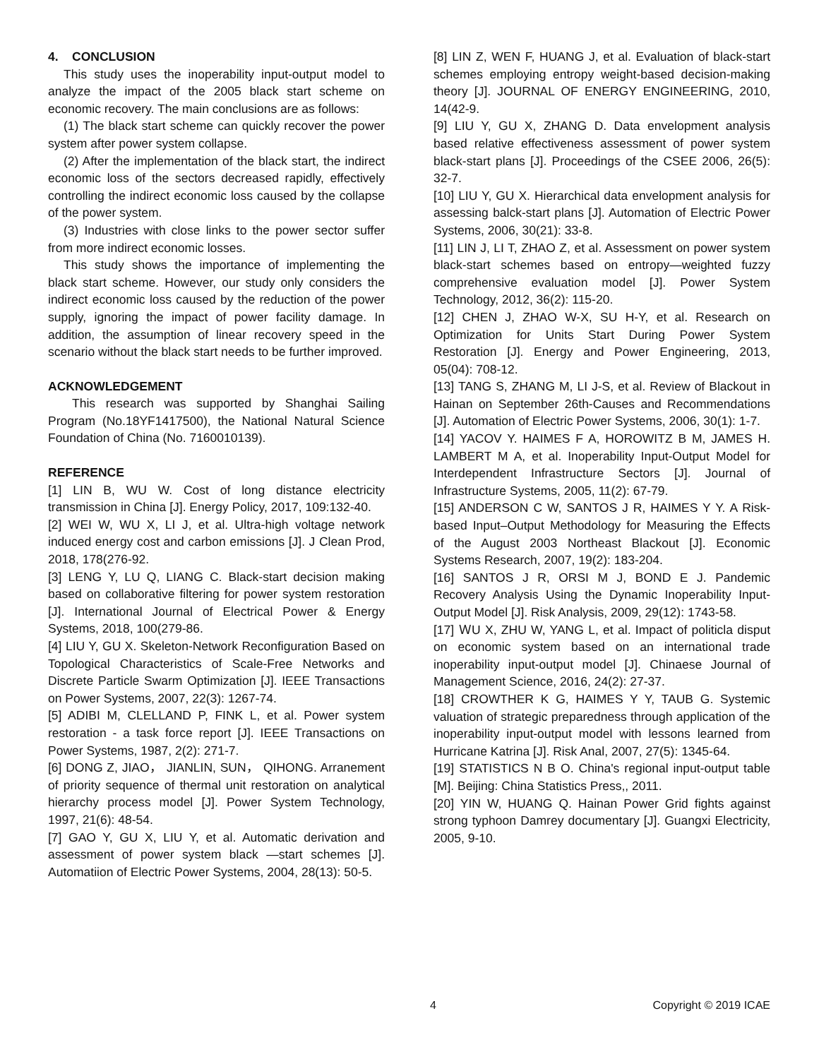4. CONCLUSION
This study uses the inoperability input-output model to analyze the impact of the 2005 black start scheme on economic recovery. The main conclusions are as follows:
(1) The black start scheme can quickly recover the power system after power system collapse.
(2) After the implementation of the black start, the indirect economic loss of the sectors decreased rapidly, effectively controlling the indirect economic loss caused by the collapse of the power system.
(3) Industries with close links to the power sector suffer from more indirect economic losses.
This study shows the importance of implementing the black start scheme. However, our study only considers the indirect economic loss caused by the reduction of the power supply, ignoring the impact of power facility damage. In addition, the assumption of linear recovery speed in the scenario without the black start needs to be further improved.
ACKNOWLEDGEMENT
This research was supported by Shanghai Sailing Program (No.18YF1417500), the National Natural Science Foundation of China (No. 7160010139).
REFERENCE
[1] LIN B, WU W. Cost of long distance electricity transmission in China [J]. Energy Policy, 2017, 109:132-40.
[2] WEI W, WU X, LI J, et al. Ultra-high voltage network induced energy cost and carbon emissions [J]. J Clean Prod, 2018, 178(276-92.
[3] LENG Y, LU Q, LIANG C. Black-start decision making based on collaborative filtering for power system restoration [J]. International Journal of Electrical Power & Energy Systems, 2018, 100(279-86.
[4] LIU Y, GU X. Skeleton-Network Reconfiguration Based on Topological Characteristics of Scale-Free Networks and Discrete Particle Swarm Optimization [J]. IEEE Transactions on Power Systems, 2007, 22(3): 1267-74.
[5] ADIBI M, CLELLAND P, FINK L, et al. Power system restoration - a task force report [J]. IEEE Transactions on Power Systems, 1987, 2(2): 271-7.
[6] DONG Z, JIAO， JIANLIN, SUN， QIHONG. Arranement of priority sequence of thermal unit restoration on analytical hierarchy process model [J]. Power System Technology, 1997, 21(6): 48-54.
[7] GAO Y, GU X, LIU Y, et al. Automatic derivation and assessment of power system black —start schemes [J]. Automatiion of Electric Power Systems, 2004, 28(13): 50-5.
[8] LIN Z, WEN F, HUANG J, et al. Evaluation of black-start schemes employing entropy weight-based decision-making theory [J]. JOURNAL OF ENERGY ENGINEERING, 2010, 14(42-9.
[9] LIU Y, GU X, ZHANG D. Data envelopment analysis based relative effectiveness assessment of power system black-start plans [J]. Proceedings of the CSEE 2006, 26(5): 32-7.
[10] LIU Y, GU X. Hierarchical data envelopment analysis for assessing balck-start plans [J]. Automation of Electric Power Systems, 2006, 30(21): 33-8.
[11] LIN J, LI T, ZHAO Z, et al. Assessment on power system black-start schemes based on entropy—weighted fuzzy comprehensive evaluation model [J]. Power System Technology, 2012, 36(2): 115-20.
[12] CHEN J, ZHAO W-X, SU H-Y, et al. Research on Optimization for Units Start During Power System Restoration [J]. Energy and Power Engineering, 2013, 05(04): 708-12.
[13] TANG S, ZHANG M, LI J-S, et al. Review of Blackout in Hainan on September 26th-Causes and Recommendations [J]. Automation of Electric Power Systems, 2006, 30(1): 1-7.
[14] YACOV Y. HAIMES F A, HOROWITZ B M, JAMES H. LAMBERT M A, et al. Inoperability Input-Output Model for Interdependent Infrastructure Sectors [J]. Journal of Infrastructure Systems, 2005, 11(2): 67-79.
[15] ANDERSON C W, SANTOS J R, HAIMES Y Y. A Risk-based Input–Output Methodology for Measuring the Effects of the August 2003 Northeast Blackout [J]. Economic Systems Research, 2007, 19(2): 183-204.
[16] SANTOS J R, ORSI M J, BOND E J. Pandemic Recovery Analysis Using the Dynamic Inoperability Input-Output Model [J]. Risk Analysis, 2009, 29(12): 1743-58.
[17] ＷU X, ZHU W, YANG L, et al. Impact of politicla disput on economic system based on an international trade inoperability input-output model [J]. Chinaese Journal of Management Science, 2016, 24(2): 27-37.
[18] CROWTHER K G, HAIMES Y Y, TAUB G. Systemic valuation of strategic preparedness through application of the inoperability input-output model with lessons learned from Hurricane Katrina [J]. Risk Anal, 2007, 27(5): 1345-64.
[19] STATISTICS N B O. China's regional input-output table [M]. Beijing: China Statistics Press,, 2011.
[20] YIN W, HUANG Q. Hainan Power Grid fights against strong typhoon Damrey documentary [J]. Guangxi Electricity, 2005, 9-10.
4 Copyright © 2019 ICAE